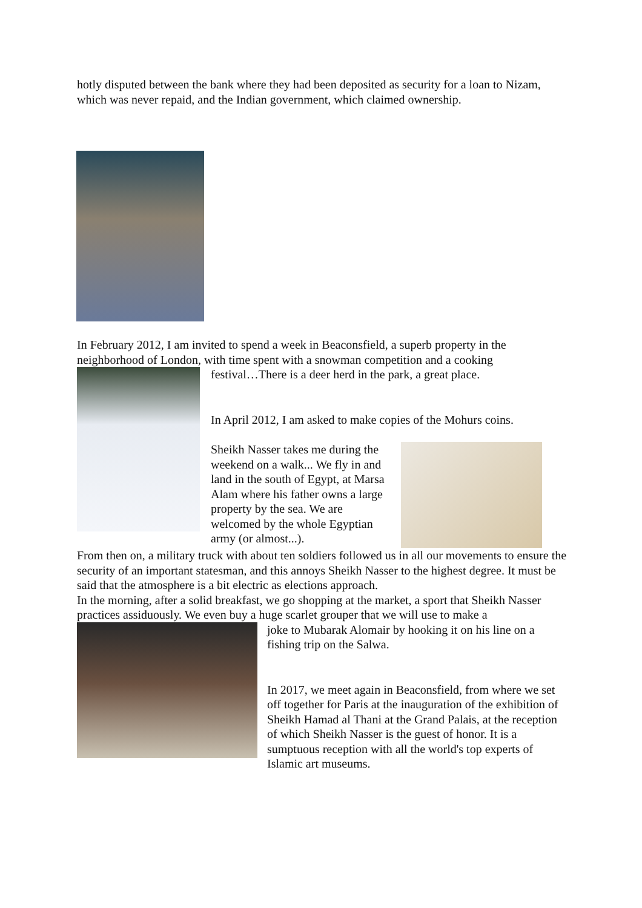hotly disputed between the bank where they had been deposited as security for a loan to Nizam, which was never repaid, and the Indian government, which claimed ownership.
In February 2012, I am invited to spend a week in Beaconsfield, a superb property in the neighborhood of London, with time spent with a snowman competition and a cooking
festival…There is a deer herd in the park, a great place.
In April 2012, I am asked to make copies of the Mohurs coins.
Sheikh Nasser takes me during the weekend on a walk... We fly in and land in the south of Egypt, at Marsa Alam where his father owns a large property by the sea. We are welcomed by the whole Egyptian army (or almost...).
From then on, a military truck with about ten soldiers followed us in all our movements to ensure the security of an important statesman, and this annoys Sheikh Nasser to the highest degree. It must be said that the atmosphere is a bit electric as elections approach.
In the morning, after a solid breakfast, we go shopping at the market, a sport that Sheikh Nasser practices assiduously. We even buy a huge scarlet grouper that we will use to make a
joke to Mubarak Alomair by hooking it on his line on a fishing trip on the Salwa.
In 2017, we meet again in Beaconsfield, from where we set off together for Paris at the inauguration of the exhibition of Sheikh Hamad al Thani at the Grand Palais, at the reception of which Sheikh Nasser is the guest of honor. It is a sumptuous reception with all the world's top experts of Islamic art museums.